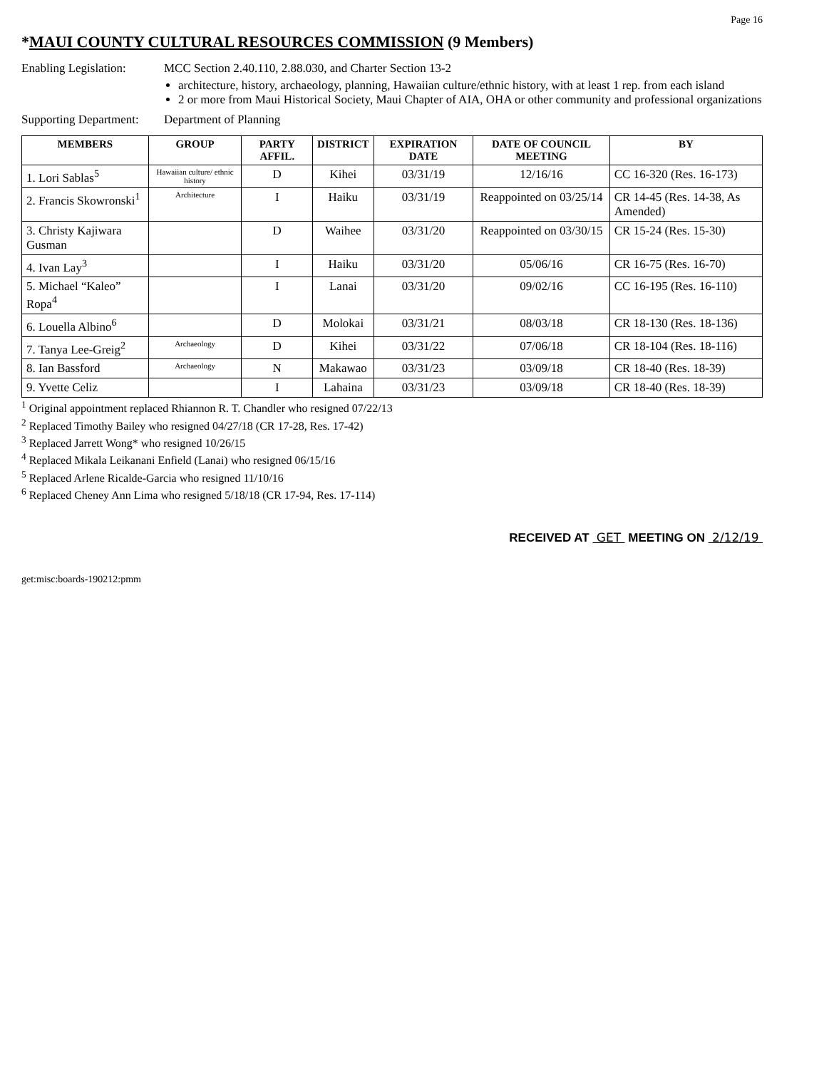Page 16
*MAUI COUNTY CULTURAL RESOURCES COMMISSION (9 Members)
Enabling Legislation:
MCC Section 2.40.110, 2.88.030, and Charter Section 13-2
architecture, history, archaeology, planning, Hawaiian culture/ethnic history, with at least 1 rep. from each island
2 or more from Maui Historical Society, Maui Chapter of AIA, OHA or other community and professional organizations
Supporting Department:
Department of Planning
| MEMBERS | GROUP | PARTY AFFIL. | DISTRICT | EXPIRATION DATE | DATE OF COUNCIL MEETING | BY |
| --- | --- | --- | --- | --- | --- | --- |
| 1. Lori Sablas<sup>5</sup> | Hawaiian culture/ ethnic history | D | Kihei | 03/31/19 | 12/16/16 | CC 16-320 (Res. 16-173) |
| 2. Francis Skowronski<sup>1</sup> | Architecture | I | Haiku | 03/31/19 | Reappointed on 03/25/14 | CR 14-45 (Res. 14-38, As Amended) |
| 3. Christy Kajiwara Gusman | | D | Waihee | 03/31/20 | Reappointed on 03/30/15 | CR 15-24 (Res. 15-30) |
| 4. Ivan Lay<sup>3</sup> | | I | Haiku | 03/31/20 | 05/06/16 | CR 16-75 (Res. 16-70) |
| 5. Michael “Kaleo” Ropa<sup>4</sup> | | I | Lanai | 03/31/20 | 09/02/16 | CC 16-195 (Res. 16-110) |
| 6. Louella Albino<sup>6</sup> | | D | Molokai | 03/31/21 | 08/03/18 | CR 18-130 (Res. 18-136) |
| 7. Tanya Lee-Greig<sup>2</sup> | Archaeology | D | Kihei | 03/31/22 | 07/06/18 | CR 18-104 (Res. 18-116) |
| 8. Ian Bassford | Archaeology | N | Makawao | 03/31/23 | 03/09/18 | CR 18-40 (Res. 18-39) |
| 9. Yvette Celiz | | I | Lahaina | 03/31/23 | 03/09/18 | CR 18-40 (Res. 18-39) |
<sup>1</sup> Original appointment replaced Rhiannon R. T. Chandler who resigned 07/22/13
<sup>2</sup> Replaced Timothy Bailey who resigned 04/27/18 (CR 17-28, Res. 17-42)
<sup>3</sup> Replaced Jarrett Wong* who resigned 10/26/15
<sup>4</sup> Replaced Mikala Leikanani Enfield (Lanai) who resigned 06/15/16
<sup>5</sup> Replaced Arlene Ricalde-Garcia who resigned 11/10/16
<sup>6</sup> Replaced Cheney Ann Lima who resigned 5/18/18 (CR 17-94, Res. 17-114)
RECEIVED AT GET MEETING ON 2/12/19
get:misc:boards-190212:pmm